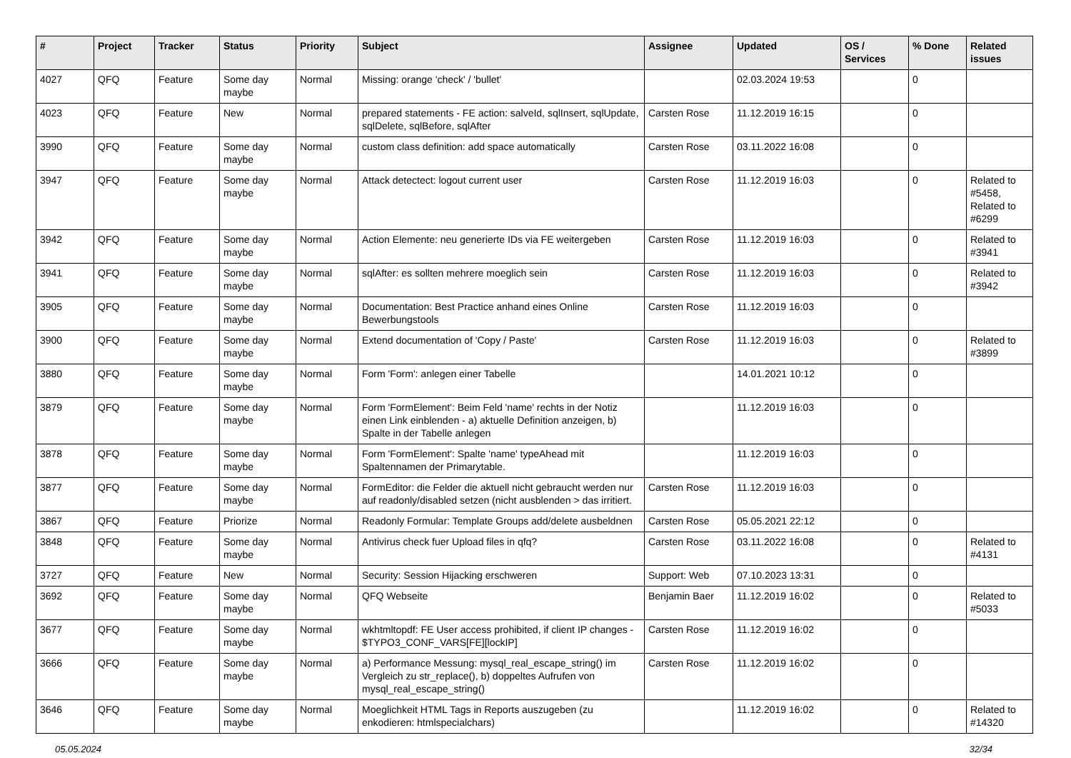| # | Project | Tracker | Status | Priority | Subject | Assignee | Updated | OS / Services | % Done | Related issues |
| --- | --- | --- | --- | --- | --- | --- | --- | --- | --- | --- |
| 4027 | QFQ | Feature | Some day maybe | Normal | Missing: orange 'check' / 'bullet' | | 02.03.2024 19:53 | | 0 | |
| 4023 | QFQ | Feature | New | Normal | prepared statements - FE action: salveId, sqlInsert, sqlUpdate, sqlDelete, sqlBefore, sqlAfter | Carsten Rose | 11.12.2019 16:15 | | 0 | |
| 3990 | QFQ | Feature | Some day maybe | Normal | custom class definition: add space automatically | Carsten Rose | 03.11.2022 16:08 | | 0 | |
| 3947 | QFQ | Feature | Some day maybe | Normal | Attack detectect: logout current user | Carsten Rose | 11.12.2019 16:03 | | 0 | Related to #5458, Related to #6299 |
| 3942 | QFQ | Feature | Some day maybe | Normal | Action Elemente: neu generierte IDs via FE weitergeben | Carsten Rose | 11.12.2019 16:03 | | 0 | Related to #3941 |
| 3941 | QFQ | Feature | Some day maybe | Normal | sqlAfter: es sollten mehrere moeglich sein | Carsten Rose | 11.12.2019 16:03 | | 0 | Related to #3942 |
| 3905 | QFQ | Feature | Some day maybe | Normal | Documentation: Best Practice anhand eines Online Bewerbungstools | Carsten Rose | 11.12.2019 16:03 | | 0 | |
| 3900 | QFQ | Feature | Some day maybe | Normal | Extend documentation of 'Copy / Paste' | Carsten Rose | 11.12.2019 16:03 | | 0 | Related to #3899 |
| 3880 | QFQ | Feature | Some day maybe | Normal | Form 'Form': anlegen einer Tabelle | | 14.01.2021 10:12 | | 0 | |
| 3879 | QFQ | Feature | Some day maybe | Normal | Form 'FormElement': Beim Feld 'name' rechts in der Notiz einen Link einblenden - a) aktuelle Definition anzeigen, b) Spalte in der Tabelle anlegen | | 11.12.2019 16:03 | | 0 | |
| 3878 | QFQ | Feature | Some day maybe | Normal | Form 'FormElement': Spalte 'name' typeAhead mit Spaltennamen der Primarytable. | | 11.12.2019 16:03 | | 0 | |
| 3877 | QFQ | Feature | Some day maybe | Normal | FormEditor: die Felder die aktuell nicht gebraucht werden nur auf readonly/disabled setzen (nicht ausblenden > das irritiert. | Carsten Rose | 11.12.2019 16:03 | | 0 | |
| 3867 | QFQ | Feature | Priorize | Normal | Readonly Formular: Template Groups add/delete ausbeldnen | Carsten Rose | 05.05.2021 22:12 | | 0 | |
| 3848 | QFQ | Feature | Some day maybe | Normal | Antivirus check fuer Upload files in qfq? | Carsten Rose | 03.11.2022 16:08 | | 0 | Related to #4131 |
| 3727 | QFQ | Feature | New | Normal | Security: Session Hijacking erschweren | Support: Web | 07.10.2023 13:31 | | 0 | |
| 3692 | QFQ | Feature | Some day maybe | Normal | QFQ Webseite | Benjamin Baer | 11.12.2019 16:02 | | 0 | Related to #5033 |
| 3677 | QFQ | Feature | Some day maybe | Normal | wkhtmltopdf: FE User access prohibited, if client IP changes - $TYPO3_CONF_VARS[FE][lockIP] | Carsten Rose | 11.12.2019 16:02 | | 0 | |
| 3666 | QFQ | Feature | Some day maybe | Normal | a) Performance Messung: mysql_real_escape_string() im Vergleich zu str_replace(), b) doppeltes Aufrufen von mysql_real_escape_string() | Carsten Rose | 11.12.2019 16:02 | | 0 | |
| 3646 | QFQ | Feature | Some day maybe | Normal | Moeglichkeit HTML Tags in Reports auszugeben (zu enkodieren: htmlspecialchars) | | 11.12.2019 16:02 | | 0 | Related to #14320 |
05.05.2024 32/34